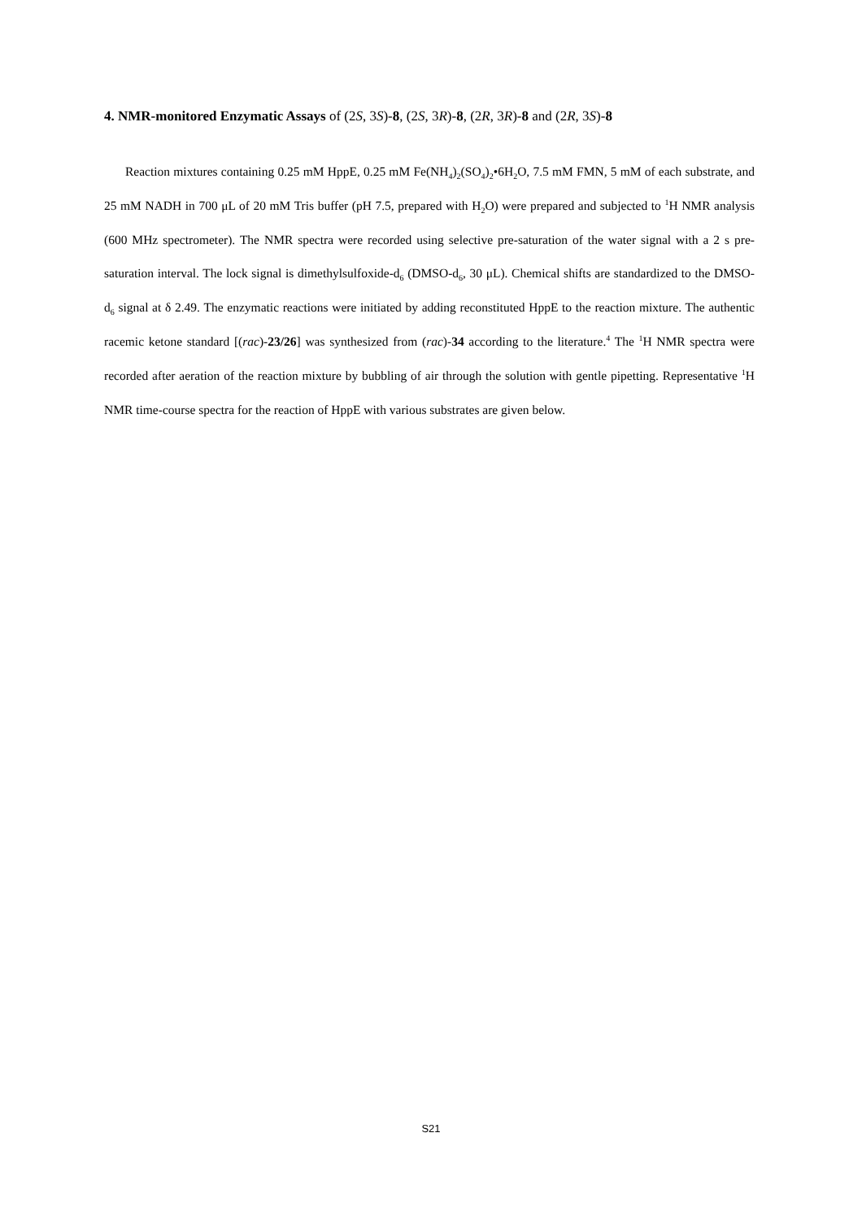4. NMR-monitored Enzymatic Assays of (2S, 3S)-8, (2S, 3R)-8, (2R, 3R)-8 and (2R, 3S)-8
Reaction mixtures containing 0.25 mM HppE, 0.25 mM Fe(NH<sub>4</sub>)<sub>2</sub>(SO<sub>4</sub>)<sub>2</sub>•6H<sub>2</sub>O, 7.5 mM FMN, 5 mM of each substrate, and 25 mM NADH in 700 μL of 20 mM Tris buffer (pH 7.5, prepared with H<sub>2</sub>O) were prepared and subjected to <sup>1</sup>H NMR analysis (600 MHz spectrometer). The NMR spectra were recorded using selective pre-saturation of the water signal with a 2 s pre-saturation interval. The lock signal is dimethylsulfoxide-d<sub>6</sub> (DMSO-d<sub>6</sub>, 30 μL). Chemical shifts are standardized to the DMSO-d<sub>6</sub> signal at δ 2.49. The enzymatic reactions were initiated by adding reconstituted HppE to the reaction mixture. The authentic racemic ketone standard [(rac)-23/26] was synthesized from (rac)-34 according to the literature.<sup>4</sup> The <sup>1</sup>H NMR spectra were recorded after aeration of the reaction mixture by bubbling of air through the solution with gentle pipetting. Representative <sup>1</sup>H NMR time-course spectra for the reaction of HppE with various substrates are given below.
S21